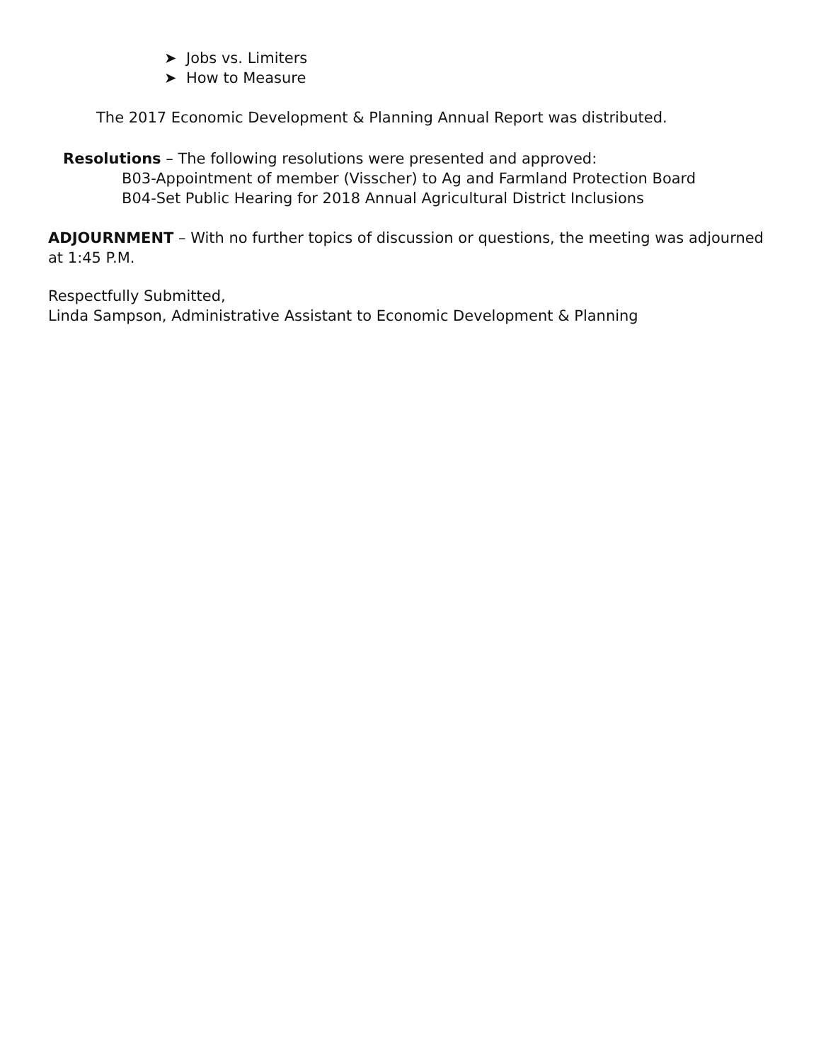➤ Jobs vs. Limiters
➤ How to Measure
The 2017 Economic Development & Planning Annual Report was distributed.
Resolutions – The following resolutions were presented and approved:
B03-Appointment of member (Visscher) to Ag and Farmland Protection Board
B04-Set Public Hearing for 2018 Annual Agricultural District Inclusions
ADJOURNMENT – With no further topics of discussion or questions, the meeting was adjourned at 1:45 P.M.
Respectfully Submitted,
Linda Sampson, Administrative Assistant to Economic Development & Planning